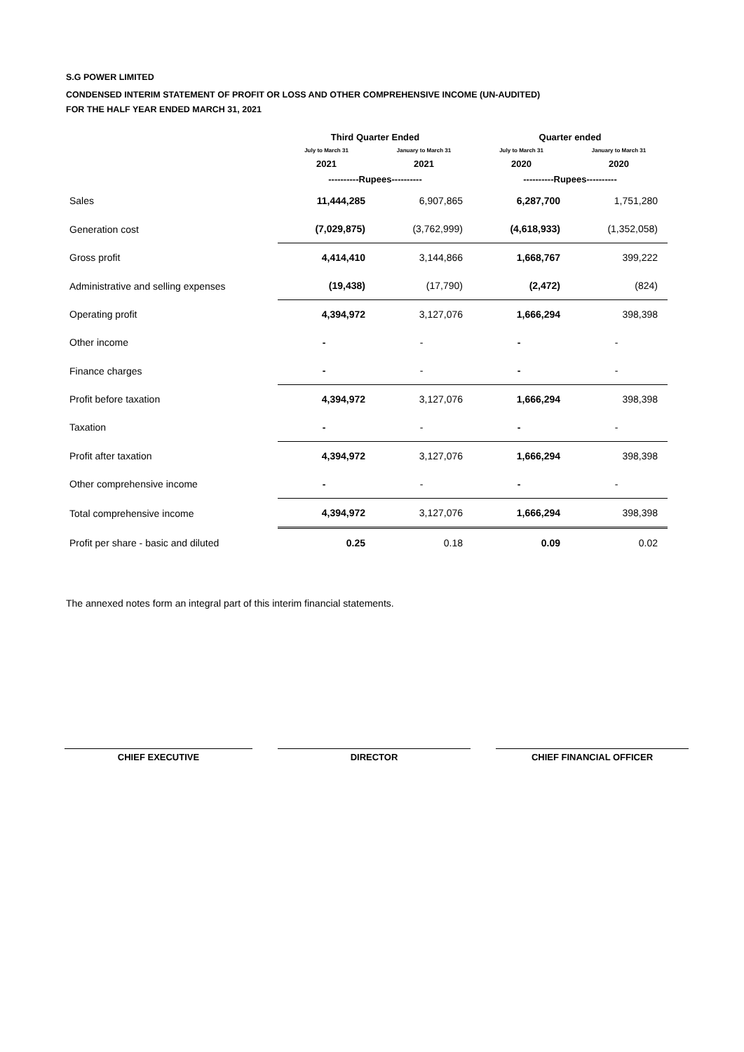S.G POWER LIMITED
CONDENSED INTERIM STATEMENT OF PROFIT OR LOSS AND OTHER COMPREHENSIVE INCOME (UN-AUDITED)
FOR THE HALF YEAR ENDED MARCH 31, 2021
| | Third Quarter Ended | | Quarter ended | |
| --- | --- | --- | --- | --- |
| | July to March 31 | January to March 31 | July to March 31 | January to March 31 |
| | 2021 | 2021 | 2020 | 2020 |
| | ----------Rupees---------- | | ----------Rupees---------- | |
| Sales | 11,444,285 | 6,907,865 | 6,287,700 | 1,751,280 |
| Generation cost | (7,029,875) | (3,762,999) | (4,618,933) | (1,352,058) |
| Gross profit | 4,414,410 | 3,144,866 | 1,668,767 | 399,222 |
| Administrative and selling expenses | (19,438) | (17,790) | (2,472) | (824) |
| Operating profit | 4,394,972 | 3,127,076 | 1,666,294 | 398,398 |
| Other income | - | - | - | - |
| Finance charges | - | - | - | - |
| Profit before taxation | 4,394,972 | 3,127,076 | 1,666,294 | 398,398 |
| Taxation | - | - | - | - |
| Profit after taxation | 4,394,972 | 3,127,076 | 1,666,294 | 398,398 |
| Other comprehensive income | - | - | - | - |
| Total comprehensive income | 4,394,972 | 3,127,076 | 1,666,294 | 398,398 |
| Profit per share - basic and diluted | 0.25 | 0.18 | 0.09 | 0.02 |
The annexed notes form an integral part of this interim financial statements.
CHIEF EXECUTIVE DIRECTOR CHIEF FINANCIAL OFFICER